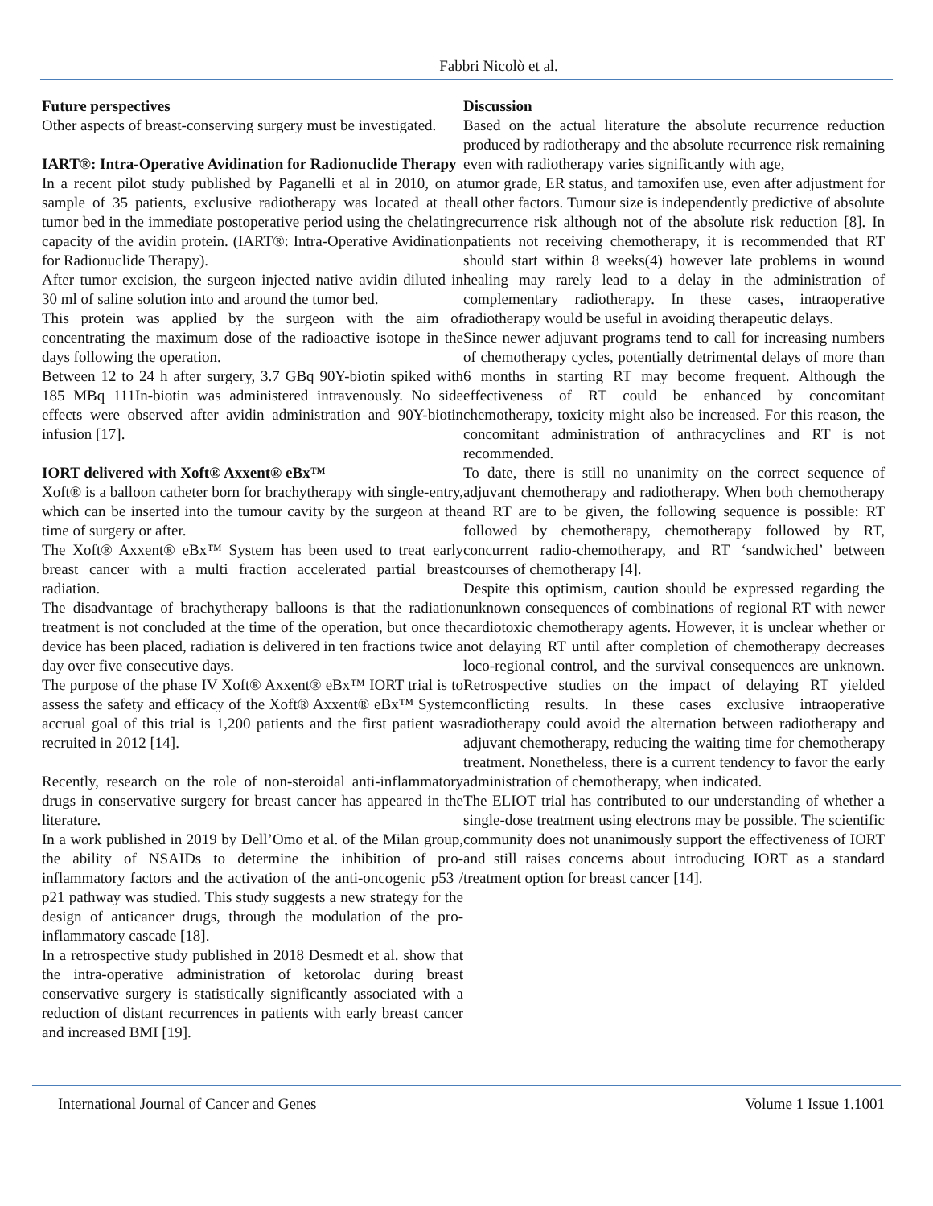Fabbri Nicolò et al.
Future perspectives
Other aspects of breast-conserving surgery must be investigated.
IART®: Intra-Operative Avidination for Radionuclide Therapy
In a recent pilot study published by Paganelli et al in 2010, on a sample of 35 patients, exclusive radiotherapy was located at the tumor bed in the immediate postoperative period using the chelating capacity of the avidin protein. (IART®: Intra-Operative Avidination for Radionuclide Therapy).
After tumor excision, the surgeon injected native avidin diluted in 30 ml of saline solution into and around the tumor bed.
This protein was applied by the surgeon with the aim of concentrating the maximum dose of the radioactive isotope in the days following the operation.
Between 12 to 24 h after surgery, 3.7 GBq 90Y-biotin spiked with 185 MBq 111In-biotin was administered intravenously. No side effects were observed after avidin administration and 90Y-biotin infusion [17].
IORT delivered with Xoft® Axxent® eBx™
Xoft® is a balloon catheter born for brachytherapy with single-entry, which can be inserted into the tumour cavity by the surgeon at the time of surgery or after.
The Xoft® Axxent® eBx™ System has been used to treat early breast cancer with a multi fraction accelerated partial breast radiation.
The disadvantage of brachytherapy balloons is that the radiation treatment is not concluded at the time of the operation, but once the device has been placed, radiation is delivered in ten fractions twice a day over five consecutive days.
The purpose of the phase IV Xoft® Axxent® eBx™ IORT trial is to assess the safety and efficacy of the Xoft® Axxent® eBx™ System accrual goal of this trial is 1,200 patients and the first patient was recruited in 2012 [14].
Recently, research on the role of non-steroidal anti-inflammatory drugs in conservative surgery for breast cancer has appeared in the literature.
In a work published in 2019 by Dell’Omo et al. of the Milan group, the ability of NSAIDs to determine the inhibition of pro-inflammatory factors and the activation of the anti-oncogenic p53 / p21 pathway was studied. This study suggests a new strategy for the design of anticancer drugs, through the modulation of the pro-inflammatory cascade [18].
In a retrospective study published in 2018 Desmedt et al. show that the intra-operative administration of ketorolac during breast conservative surgery is statistically significantly associated with a reduction of distant recurrences in patients with early breast cancer and increased BMI [19].
Discussion
Based on the actual literature the absolute recurrence reduction produced by radiotherapy and the absolute recurrence risk remaining even with radiotherapy varies significantly with age,
tumor grade, ER status, and tamoxifen use, even after adjustment for all other factors. Tumour size is independently predictive of absolute recurrence risk although not of the absolute risk reduction [8]. In patients not receiving chemotherapy, it is recommended that RT should start within 8 weeks(4) however late problems in wound healing may rarely lead to a delay in the administration of complementary radiotherapy. In these cases, intraoperative radiotherapy would be useful in avoiding therapeutic delays.
Since newer adjuvant programs tend to call for increasing numbers of chemotherapy cycles, potentially detrimental delays of more than 6 months in starting RT may become frequent. Although the effectiveness of RT could be enhanced by concomitant chemotherapy, toxicity might also be increased. For this reason, the concomitant administration of anthracyclines and RT is not recommended.
To date, there is still no unanimity on the correct sequence of adjuvant chemotherapy and radiotherapy. When both chemotherapy and RT are to be given, the following sequence is possible: RT followed by chemotherapy, chemotherapy followed by RT, concurrent radio-chemotherapy, and RT ‘sandwiched’ between courses of chemotherapy [4].
Despite this optimism, caution should be expressed regarding the unknown consequences of combinations of regional RT with newer cardiotoxic chemotherapy agents. However, it is unclear whether or not delaying RT until after completion of chemotherapy decreases loco-regional control, and the survival consequences are unknown. Retrospective studies on the impact of delaying RT yielded conflicting results. In these cases exclusive intraoperative radiotherapy could avoid the alternation between radiotherapy and adjuvant chemotherapy, reducing the waiting time for chemotherapy treatment. Nonetheless, there is a current tendency to favor the early administration of chemotherapy, when indicated.
The ELIOT trial has contributed to our understanding of whether a single-dose treatment using electrons may be possible. The scientific community does not unanimously support the effectiveness of IORT and still raises concerns about introducing IORT as a standard treatment option for breast cancer [14].
International Journal of Cancer and Genes Volume 1 Issue 1.1001